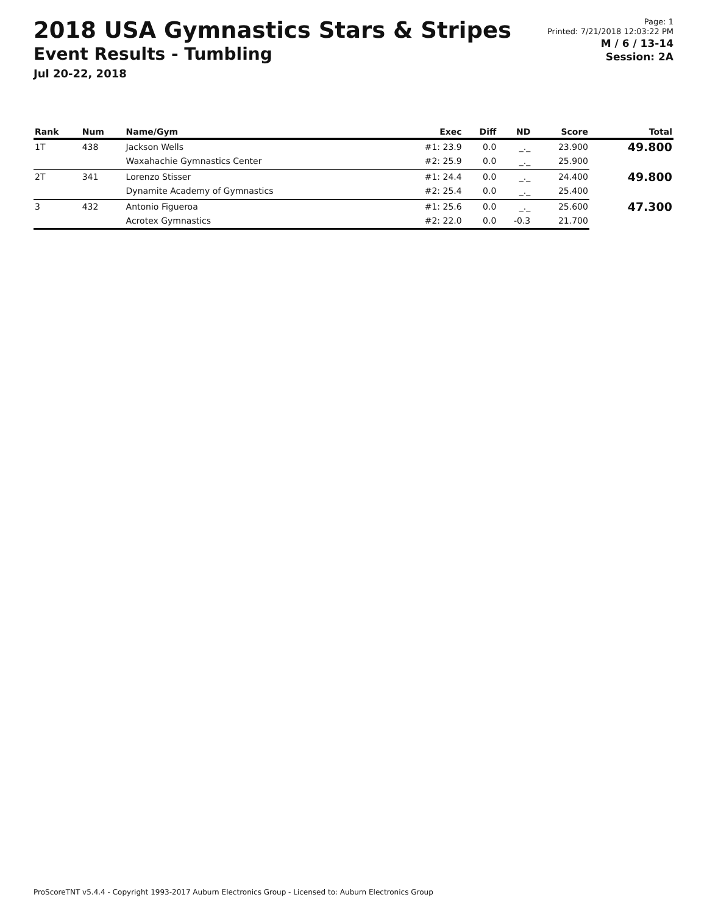2018 USA Gymnastics Stars & Stripes
Event Results - Tumbling
Jul 20-22, 2018
Page: 1
Printed: 7/21/2018 12:03:22 PM
M / 6 / 13-14
Session: 2A
| Rank | Num | Name/Gym | Exec | Diff | ND | Score | Total |
| --- | --- | --- | --- | --- | --- | --- | --- |
| 1T | 438 | Jackson Wells | #1: 23.9 | 0.0 | _._ | 23.900 | 49.800 |
| | | Waxahachie Gymnastics Center | #2: 25.9 | 0.0 | _._ | 25.900 | |
| 2T | 341 | Lorenzo Stisser | #1: 24.4 | 0.0 | _._ | 24.400 | 49.800 |
| | | Dynamite Academy of Gymnastics | #2: 25.4 | 0.0 | _._ | 25.400 | |
| 3 | 432 | Antonio Figueroa | #1: 25.6 | 0.0 | _._ | 25.600 | 47.300 |
| | | Acrotex Gymnastics | #2: 22.0 | 0.0 | -0.3 | 21.700 | |
ProScoreTNT v5.4.4 - Copyright 1993-2017 Auburn Electronics Group - Licensed to: Auburn Electronics Group